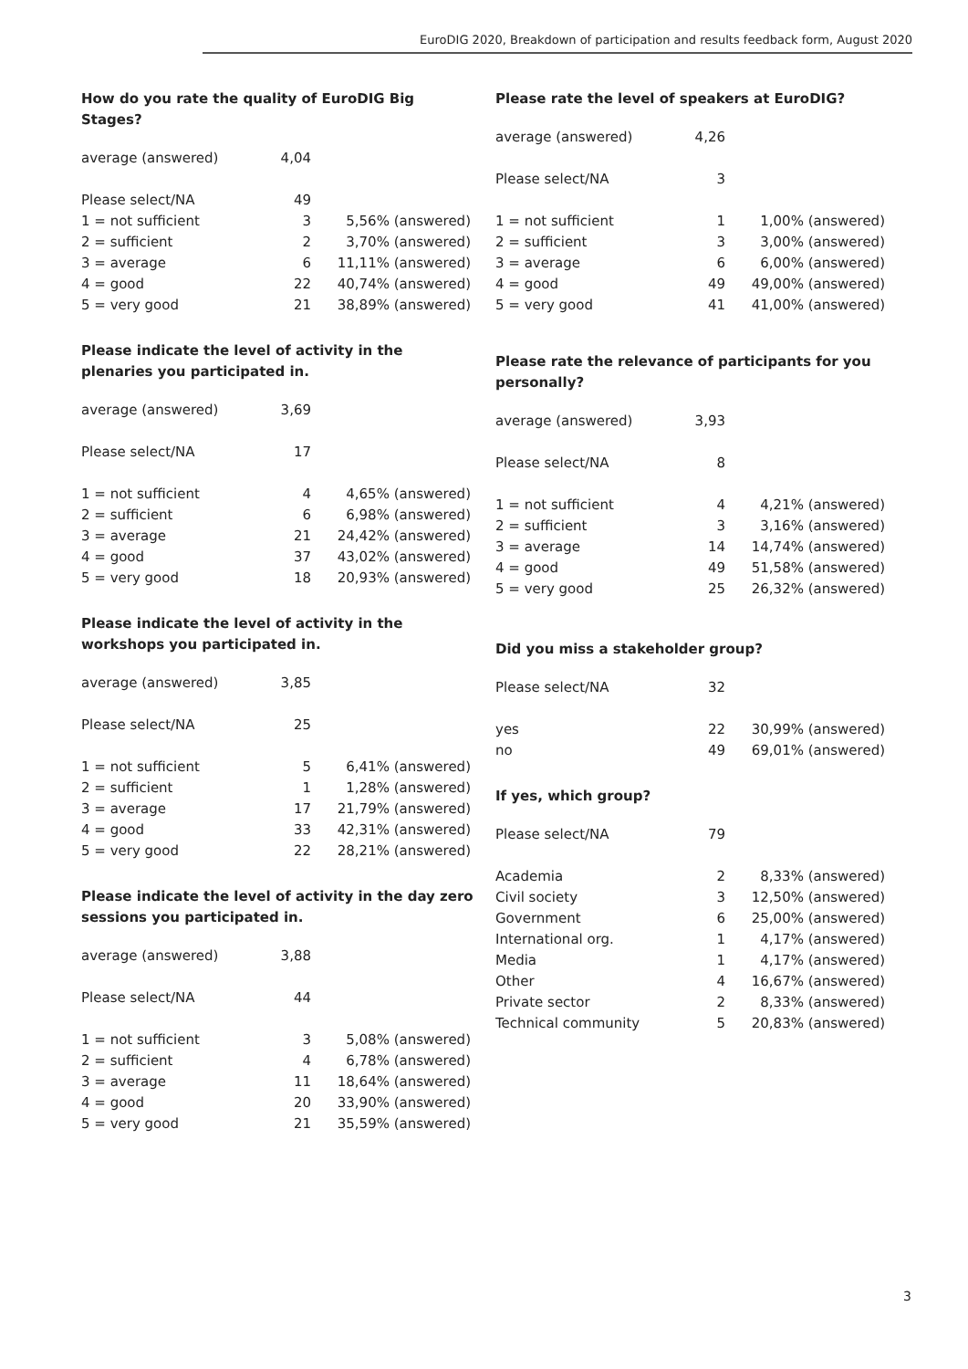EuroDIG 2020, Breakdown of participation and results feedback form, August 2020
How do you rate the quality of EuroDIG Big Stages?
| average (answered) | 4,04 | |
| Please select/NA | 49 | |
| 1 = not sufficient | 3 | 5,56% (answered) |
| 2 = sufficient | 2 | 3,70% (answered) |
| 3 = average | 6 | 11,11% (answered) |
| 4 = good | 22 | 40,74% (answered) |
| 5 = very good | 21 | 38,89% (answered) |
Please indicate the level of activity in the plenaries you participated in.
| average (answered) | 3,69 | |
| Please select/NA | 17 | |
| 1 = not sufficient | 4 | 4,65% (answered) |
| 2 = sufficient | 6 | 6,98% (answered) |
| 3 = average | 21 | 24,42% (answered) |
| 4 = good | 37 | 43,02% (answered) |
| 5 = very good | 18 | 20,93% (answered) |
Please indicate the level of activity in the workshops you participated in.
| average (answered) | 3,85 | |
| Please select/NA | 25 | |
| 1 = not sufficient | 5 | 6,41% (answered) |
| 2 = sufficient | 1 | 1,28% (answered) |
| 3 = average | 17 | 21,79% (answered) |
| 4 = good | 33 | 42,31% (answered) |
| 5 = very good | 22 | 28,21% (answered) |
Please indicate the level of activity in the day zero sessions you participated in.
| average (answered) | 3,88 | |
| Please select/NA | 44 | |
| 1 = not sufficient | 3 | 5,08% (answered) |
| 2 = sufficient | 4 | 6,78% (answered) |
| 3 = average | 11 | 18,64% (answered) |
| 4 = good | 20 | 33,90% (answered) |
| 5 = very good | 21 | 35,59% (answered) |
Please rate the level of speakers at EuroDIG?
| average (answered) | 4,26 | |
| Please select/NA | 3 | |
| 1 = not sufficient | 1 | 1,00% (answered) |
| 2 = sufficient | 3 | 3,00% (answered) |
| 3 = average | 6 | 6,00% (answered) |
| 4 = good | 49 | 49,00% (answered) |
| 5 = very good | 41 | 41,00% (answered) |
Please rate the relevance of participants for you personally?
| average (answered) | 3,93 | |
| Please select/NA | 8 | |
| 1 = not sufficient | 4 | 4,21% (answered) |
| 2 = sufficient | 3 | 3,16% (answered) |
| 3 = average | 14 | 14,74% (answered) |
| 4 = good | 49 | 51,58% (answered) |
| 5 = very good | 25 | 26,32% (answered) |
Did you miss a stakeholder group?
| Please select/NA | 32 | |
| yes | 22 | 30,99% (answered) |
| no | 49 | 69,01% (answered) |
If yes, which group?
| Please select/NA | 79 | |
| Academia | 2 | 8,33% (answered) |
| Civil society | 3 | 12,50% (answered) |
| Government | 6 | 25,00% (answered) |
| International org. | 1 | 4,17% (answered) |
| Media | 1 | 4,17% (answered) |
| Other | 4 | 16,67% (answered) |
| Private sector | 2 | 8,33% (answered) |
| Technical community | 5 | 20,83% (answered) |
3